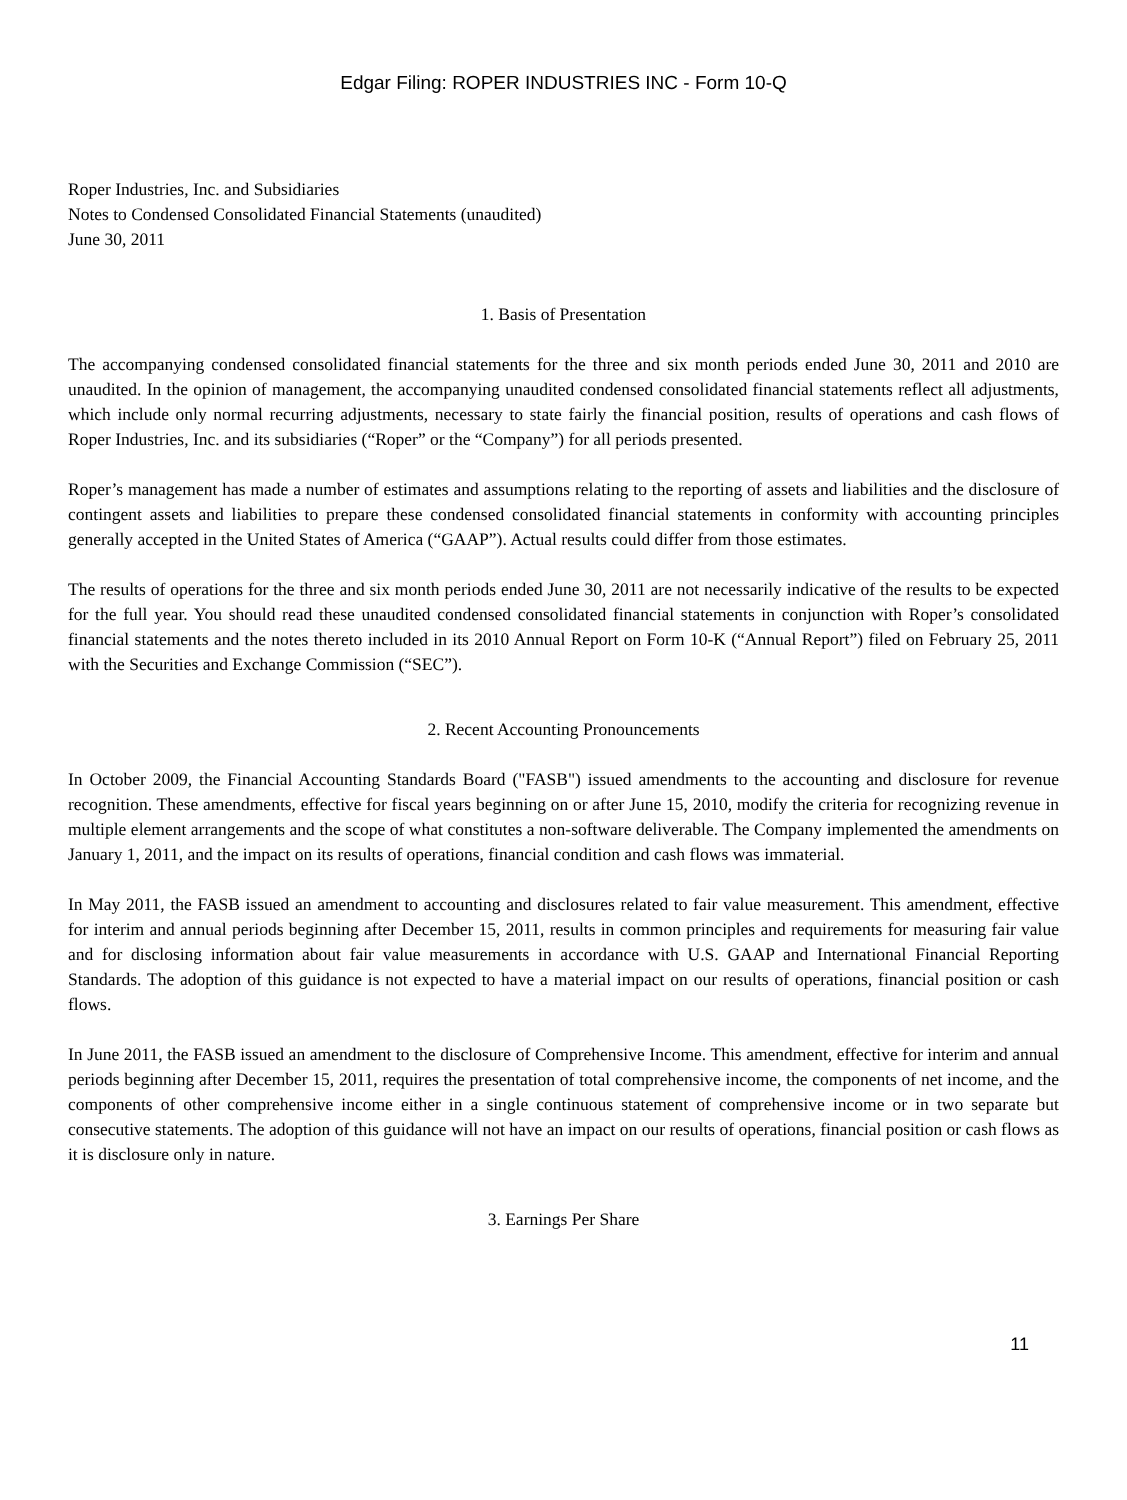Edgar Filing: ROPER INDUSTRIES INC - Form 10-Q
Roper Industries, Inc. and Subsidiaries
Notes to Condensed Consolidated Financial Statements (unaudited)
June 30, 2011
1. Basis of Presentation
The accompanying condensed consolidated financial statements for the three and six month periods ended June 30, 2011 and 2010 are unaudited. In the opinion of management, the accompanying unaudited condensed consolidated financial statements reflect all adjustments, which include only normal recurring adjustments, necessary to state fairly the financial position, results of operations and cash flows of Roper Industries, Inc. and its subsidiaries (“Roper” or the “Company”) for all periods presented.
Roper’s management has made a number of estimates and assumptions relating to the reporting of assets and liabilities and the disclosure of contingent assets and liabilities to prepare these condensed consolidated financial statements in conformity with accounting principles generally accepted in the United States of America (“GAAP”). Actual results could differ from those estimates.
The results of operations for the three and six month periods ended June 30, 2011 are not necessarily indicative of the results to be expected for the full year. You should read these unaudited condensed consolidated financial statements in conjunction with Roper’s consolidated financial statements and the notes thereto included in its 2010 Annual Report on Form 10-K (“Annual Report”) filed on February 25, 2011 with the Securities and Exchange Commission (“SEC”).
2. Recent Accounting Pronouncements
In October 2009, the Financial Accounting Standards Board ("FASB") issued amendments to the accounting and disclosure for revenue recognition. These amendments, effective for fiscal years beginning on or after June 15, 2010, modify the criteria for recognizing revenue in multiple element arrangements and the scope of what constitutes a non-software deliverable. The Company implemented the amendments on January 1, 2011, and the impact on its results of operations, financial condition and cash flows was immaterial.
In May 2011, the FASB issued an amendment to accounting and disclosures related to fair value measurement. This amendment, effective for interim and annual periods beginning after December 15, 2011, results in common principles and requirements for measuring fair value and for disclosing information about fair value measurements in accordance with U.S. GAAP and International Financial Reporting Standards. The adoption of this guidance is not expected to have a material impact on our results of operations, financial position or cash flows.
In June 2011, the FASB issued an amendment to the disclosure of Comprehensive Income. This amendment, effective for interim and annual periods beginning after December 15, 2011, requires the presentation of total comprehensive income, the components of net income, and the components of other comprehensive income either in a single continuous statement of comprehensive income or in two separate but consecutive statements. The adoption of this guidance will not have an impact on our results of operations, financial position or cash flows as it is disclosure only in nature.
3. Earnings Per Share
11